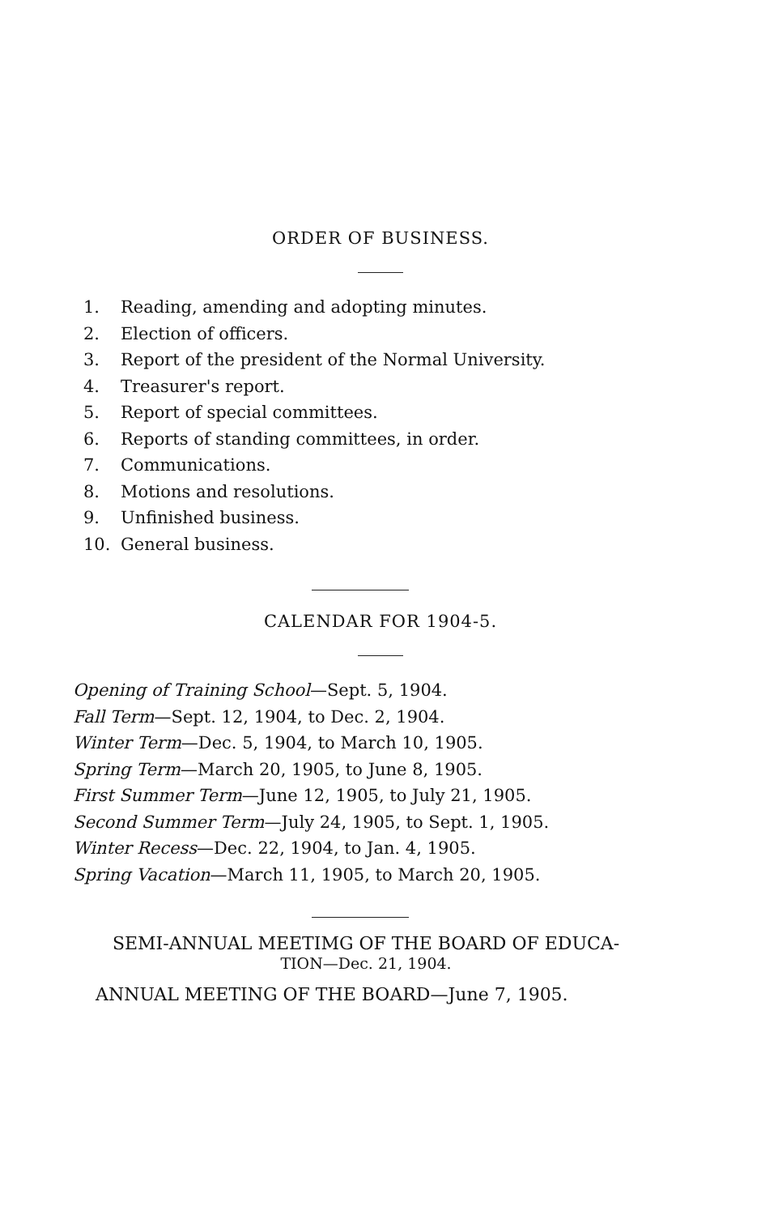ORDER OF BUSINESS.
1. Reading, amending and adopting minutes.
2. Election of officers.
3. Report of the president of the Normal University.
4. Treasurer's report.
5. Report of special committees.
6. Reports of standing committees, in order.
7. Communications.
8. Motions and resolutions.
9. Unfinished business.
10. General business.
CALENDAR FOR 1904-5.
Opening of Training School—Sept. 5, 1904.
Fall Term—Sept. 12, 1904, to Dec. 2, 1904.
Winter Term—Dec. 5, 1904, to March 10, 1905.
Spring Term—March 20, 1905, to June 8, 1905.
First Summer Term—June 12, 1905, to July 21, 1905.
Second Summer Term—July 24, 1905, to Sept. 1, 1905.
Winter Recess—Dec. 22, 1904, to Jan. 4, 1905.
Spring Vacation—March 11, 1905, to March 20, 1905.
SEMI-ANNUAL MEETIMG OF THE BOARD OF EDUCA-
TION—Dec. 21, 1904.
ANNUAL MEETING OF THE BOARD—June 7, 1905.